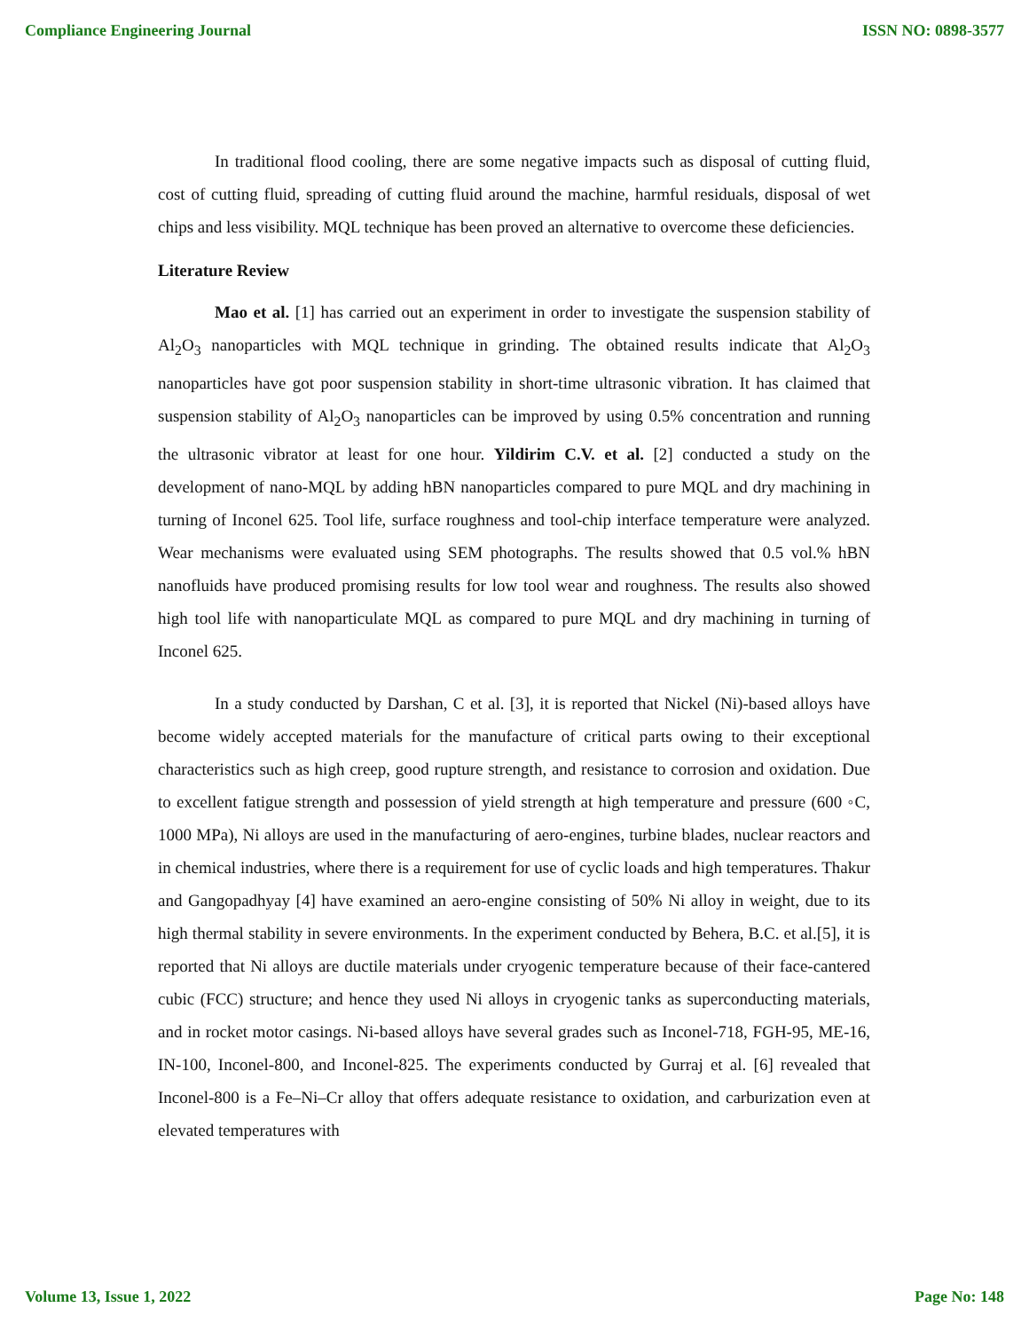Compliance Engineering Journal ISSN NO: 0898-3577
In traditional flood cooling, there are some negative impacts such as disposal of cutting fluid, cost of cutting fluid, spreading of cutting fluid around the machine, harmful residuals, disposal of wet chips and less visibility. MQL technique has been proved an alternative to overcome these deficiencies.
Literature Review
Mao et al. [1] has carried out an experiment in order to investigate the suspension stability of Al<sub>2</sub>O<sub>3</sub> nanoparticles with MQL technique in grinding. The obtained results indicate that Al<sub>2</sub>O<sub>3</sub> nanoparticles have got poor suspension stability in short-time ultrasonic vibration. It has claimed that suspension stability of Al<sub>2</sub>O<sub>3</sub> nanoparticles can be improved by using 0.5% concentration and running the ultrasonic vibrator at least for one hour. Yildirim C.V. et al. [2] conducted a study on the development of nano-MQL by adding hBN nanoparticles compared to pure MQL and dry machining in turning of Inconel 625. Tool life, surface roughness and tool-chip interface temperature were analyzed. Wear mechanisms were evaluated using SEM photographs. The results showed that 0.5 vol.% hBN nanofluids have produced promising results for low tool wear and roughness. The results also showed high tool life with nanoparticulate MQL as compared to pure MQL and dry machining in turning of Inconel 625.
In a study conducted by Darshan, C et al. [3], it is reported that Nickel (Ni)-based alloys have become widely accepted materials for the manufacture of critical parts owing to their exceptional characteristics such as high creep, good rupture strength, and resistance to corrosion and oxidation. Due to excellent fatigue strength and possession of yield strength at high temperature and pressure (600 ◦C, 1000 MPa), Ni alloys are used in the manufacturing of aero-engines, turbine blades, nuclear reactors and in chemical industries, where there is a requirement for use of cyclic loads and high temperatures. Thakur and Gangopadhyay [4] have examined an aero-engine consisting of 50% Ni alloy in weight, due to its high thermal stability in severe environments. In the experiment conducted by Behera, B.C. et al.[5], it is reported that Ni alloys are ductile materials under cryogenic temperature because of their face-cantered cubic (FCC) structure; and hence they used Ni alloys in cryogenic tanks as superconducting materials, and in rocket motor casings. Ni-based alloys have several grades such as Inconel-718, FGH-95, ME-16, IN-100, Inconel-800, and Inconel-825. The experiments conducted by Gurraj et al. [6] revealed that Inconel-800 is a Fe–Ni–Cr alloy that offers adequate resistance to oxidation, and carburization even at elevated temperatures with
Volume 13, Issue 1, 2022 Page No: 148